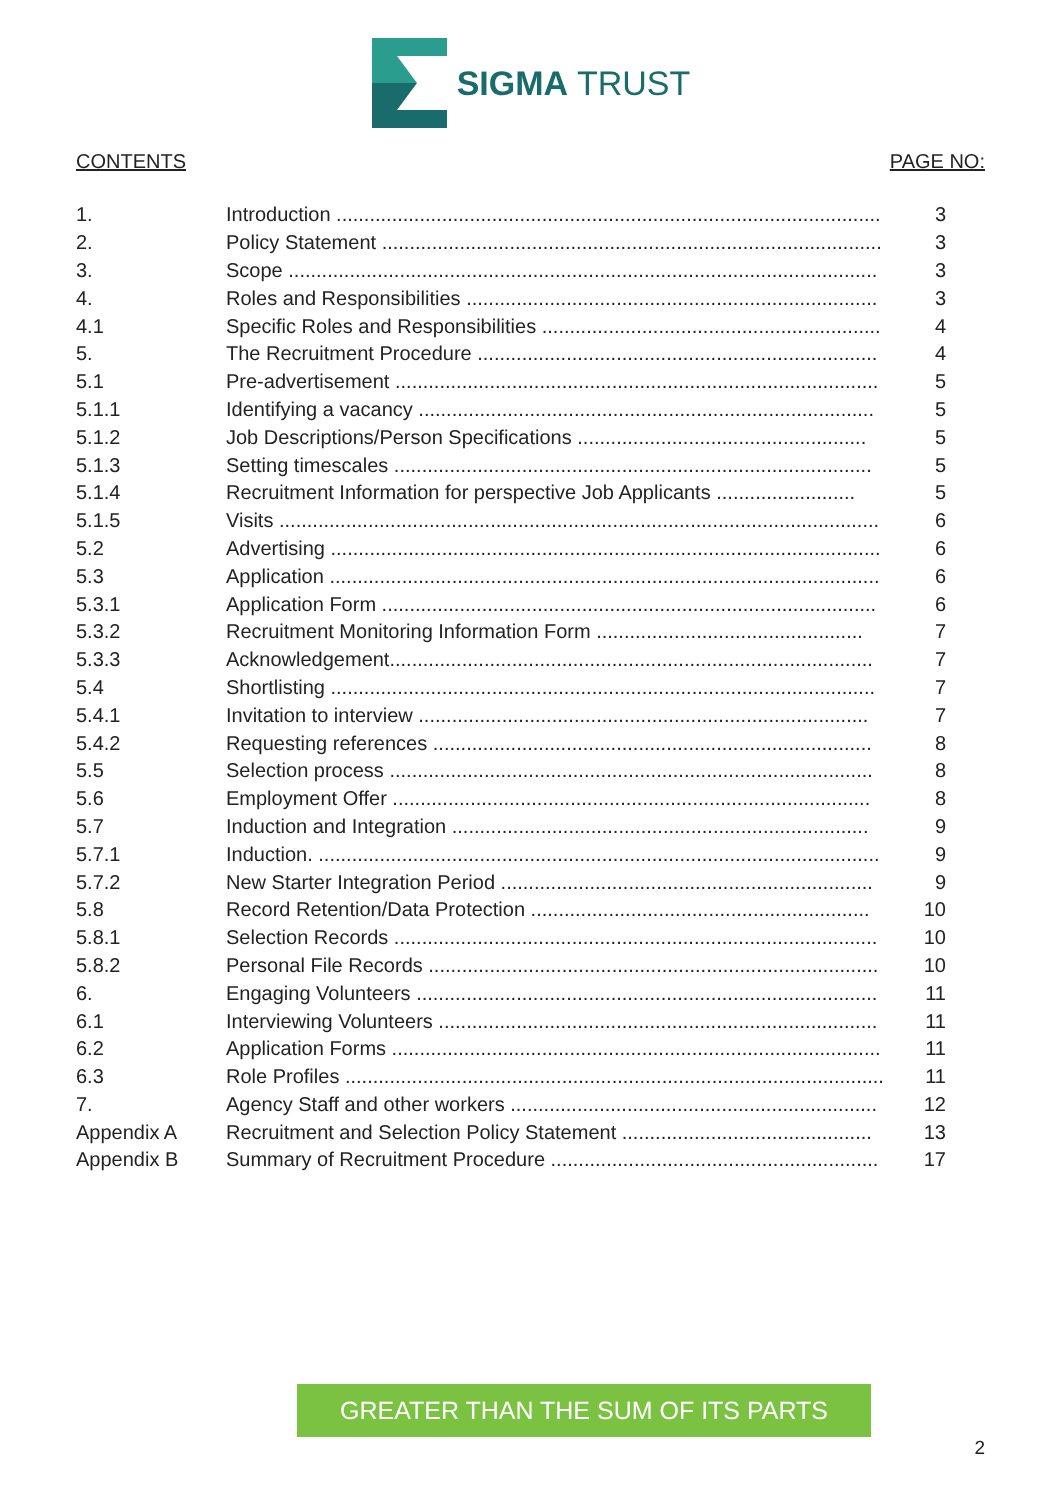SIGMA TRUST
CONTENTS PAGE NO:
| 1. | Introduction .................................................................................................. | 3 |
| 2. | Policy Statement .......................................................................................... | 3 |
| 3. | Scope .......................................................................................................... | 3 |
| 4. | Roles and Responsibilities .......................................................................... | 3 |
| 4.1 | Specific Roles and Responsibilities ............................................................. | 4 |
| 5. | The Recruitment Procedure ........................................................................ | 4 |
| 5.1 | Pre-advertisement ....................................................................................... | 5 |
| 5.1.1 | Identifying a vacancy .................................................................................. | 5 |
| 5.1.2 | Job Descriptions/Person Specifications .................................................... | 5 |
| 5.1.3 | Setting timescales ...................................................................................... | 5 |
| 5.1.4 | Recruitment Information for perspective Job Applicants ......................... | 5 |
| 5.1.5 | Visits ............................................................................................................ | 6 |
| 5.2 | Advertising ................................................................................................... | 6 |
| 5.3 | Application ................................................................................................... | 6 |
| 5.3.1 | Application Form ......................................................................................... | 6 |
| 5.3.2 | Recruitment Monitoring Information Form ................................................ | 7 |
| 5.3.3 | Acknowledgement....................................................................................... | 7 |
| 5.4 | Shortlisting .................................................................................................. | 7 |
| 5.4.1 | Invitation to interview ................................................................................. | 7 |
| 5.4.2 | Requesting references ............................................................................... | 8 |
| 5.5 | Selection process ....................................................................................... | 8 |
| 5.6 | Employment Offer ...................................................................................... | 8 |
| 5.7 | Induction and Integration ........................................................................... | 9 |
| 5.7.1 | Induction. ..................................................................................................... | 9 |
| 5.7.2 | New Starter Integration Period ................................................................... | 9 |
| 5.8 | Record Retention/Data Protection ............................................................. | 10 |
| 5.8.1 | Selection Records ....................................................................................... | 10 |
| 5.8.2 | Personal File Records ................................................................................. | 10 |
| 6. | Engaging Volunteers ................................................................................... | 11 |
| 6.1 | Interviewing Volunteers ............................................................................... | 11 |
| 6.2 | Application Forms ........................................................................................ | 11 |
| 6.3 | Role Profiles ................................................................................................. | 11 |
| 7. | Agency Staff and other workers .................................................................. | 12 |
| Appendix A | Recruitment and Selection Policy Statement ............................................. | 13 |
| Appendix B | Summary of Recruitment Procedure ........................................................... | 17 |
GREATER THAN THE SUM OF ITS PARTS
2